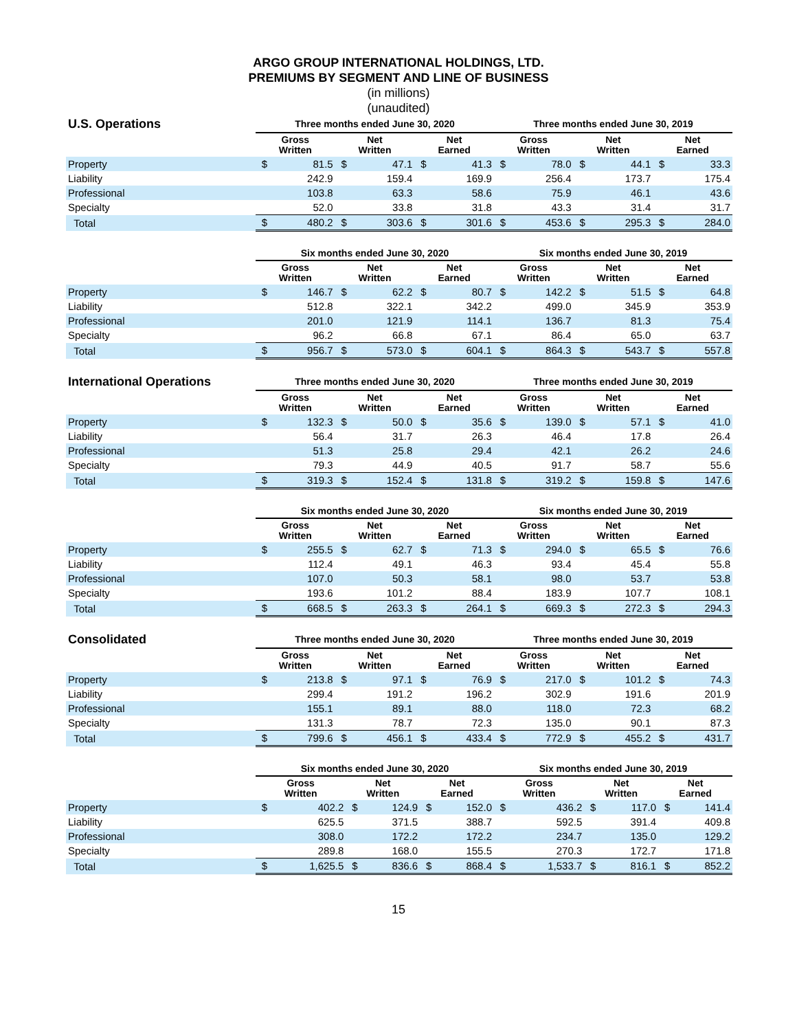ARGO GROUP INTERNATIONAL HOLDINGS, LTD.
PREMIUMS BY SEGMENT AND LINE OF BUSINESS
(in millions)
(unaudited)
| U.S. Operations | Three months ended June 30, 2020 | | | | | | Three months ended June 30, 2019 | | | | | |
| --- | --- | --- | --- | --- | --- | --- | --- | --- | --- | --- | --- | --- |
| | Gross Written | | Net Written | | Net Earned | | Gross Written | | Net Written | | Net Earned | |
| Property | $ | 81.5 | $ | 47.1 | $ | 41.3 | $ | 78.0 | $ | 44.1 | $ | 33.3 |
| Liability | | 242.9 | | 159.4 | | 169.9 | | 256.4 | | 173.7 | | 175.4 |
| Professional | | 103.8 | | 63.3 | | 58.6 | | 75.9 | | 46.1 | | 43.6 |
| Specialty | | 52.0 | | 33.8 | | 31.8 | | 43.3 | | 31.4 | | 31.7 |
| Total | $ | 480.2 | $ | 303.6 | $ | 301.6 | $ | 453.6 | $ | 295.3 | $ | 284.0 |
| | Six months ended June 30, 2020 | | | | | | Six months ended June 30, 2019 | | | | | |
| --- | --- | --- | --- | --- | --- | --- | --- | --- | --- | --- | --- | --- |
| | Gross Written | | Net Written | | Net Earned | | Gross Written | | Net Written | | Net Earned | |
| Property | $ | 146.7 | $ | 62.2 | $ | 80.7 | $ | 142.2 | $ | 51.5 | $ | 64.8 |
| Liability | | 512.8 | | 322.1 | | 342.2 | | 499.0 | | 345.9 | | 353.9 |
| Professional | | 201.0 | | 121.9 | | 114.1 | | 136.7 | | 81.3 | | 75.4 |
| Specialty | | 96.2 | | 66.8 | | 67.1 | | 86.4 | | 65.0 | | 63.7 |
| Total | $ | 956.7 | $ | 573.0 | $ | 604.1 | $ | 864.3 | $ | 543.7 | $ | 557.8 |
| International Operations | Three months ended June 30, 2020 | | | | | | Three months ended June 30, 2019 | | | | | |
| --- | --- | --- | --- | --- | --- | --- | --- | --- | --- | --- | --- | --- |
| | Gross Written | | Net Written | | Net Earned | | Gross Written | | Net Written | | Net Earned | |
| Property | $ | 132.3 | $ | 50.0 | $ | 35.6 | $ | 139.0 | $ | 57.1 | $ | 41.0 |
| Liability | | 56.4 | | 31.7 | | 26.3 | | 46.4 | | 17.8 | | 26.4 |
| Professional | | 51.3 | | 25.8 | | 29.4 | | 42.1 | | 26.2 | | 24.6 |
| Specialty | | 79.3 | | 44.9 | | 40.5 | | 91.7 | | 58.7 | | 55.6 |
| Total | $ | 319.3 | $ | 152.4 | $ | 131.8 | $ | 319.2 | $ | 159.8 | $ | 147.6 |
| | Six months ended June 30, 2020 | | | | | | Six months ended June 30, 2019 | | | | | |
| --- | --- | --- | --- | --- | --- | --- | --- | --- | --- | --- | --- | --- |
| | Gross Written | | Net Written | | Net Earned | | Gross Written | | Net Written | | Net Earned | |
| Property | $ | 255.5 | $ | 62.7 | $ | 71.3 | $ | 294.0 | $ | 65.5 | $ | 76.6 |
| Liability | | 112.4 | | 49.1 | | 46.3 | | 93.4 | | 45.4 | | 55.8 |
| Professional | | 107.0 | | 50.3 | | 58.1 | | 98.0 | | 53.7 | | 53.8 |
| Specialty | | 193.6 | | 101.2 | | 88.4 | | 183.9 | | 107.7 | | 108.1 |
| Total | $ | 668.5 | $ | 263.3 | $ | 264.1 | $ | 669.3 | $ | 272.3 | $ | 294.3 |
| Consolidated | Three months ended June 30, 2020 | | | | | | Three months ended June 30, 2019 | | | | | |
| --- | --- | --- | --- | --- | --- | --- | --- | --- | --- | --- | --- | --- |
| | Gross Written | | Net Written | | Net Earned | | Gross Written | | Net Written | | Net Earned | |
| Property | $ | 213.8 | $ | 97.1 | $ | 76.9 | $ | 217.0 | $ | 101.2 | $ | 74.3 |
| Liability | | 299.4 | | 191.2 | | 196.2 | | 302.9 | | 191.6 | | 201.9 |
| Professional | | 155.1 | | 89.1 | | 88.0 | | 118.0 | | 72.3 | | 68.2 |
| Specialty | | 131.3 | | 78.7 | | 72.3 | | 135.0 | | 90.1 | | 87.3 |
| Total | $ | 799.6 | $ | 456.1 | $ | 433.4 | $ | 772.9 | $ | 455.2 | $ | 431.7 |
| | Six months ended June 30, 2020 | | | | | | Six months ended June 30, 2019 | | | | | |
| --- | --- | --- | --- | --- | --- | --- | --- | --- | --- | --- | --- | --- |
| | Gross Written | | Net Written | | Net Earned | | Gross Written | | Net Written | | Net Earned | |
| Property | $ | 402.2 | $ | 124.9 | $ | 152.0 | $ | 436.2 | $ | 117.0 | $ | 141.4 |
| Liability | | 625.5 | | 371.5 | | 388.7 | | 592.5 | | 391.4 | | 409.8 |
| Professional | | 308.0 | | 172.2 | | 172.2 | | 234.7 | | 135.0 | | 129.2 |
| Specialty | | 289.8 | | 168.0 | | 155.5 | | 270.3 | | 172.7 | | 171.8 |
| Total | $ | 1,625.5 | $ | 836.6 | $ | 868.4 | $ | 1,533.7 | $ | 816.1 | $ | 852.2 |
15